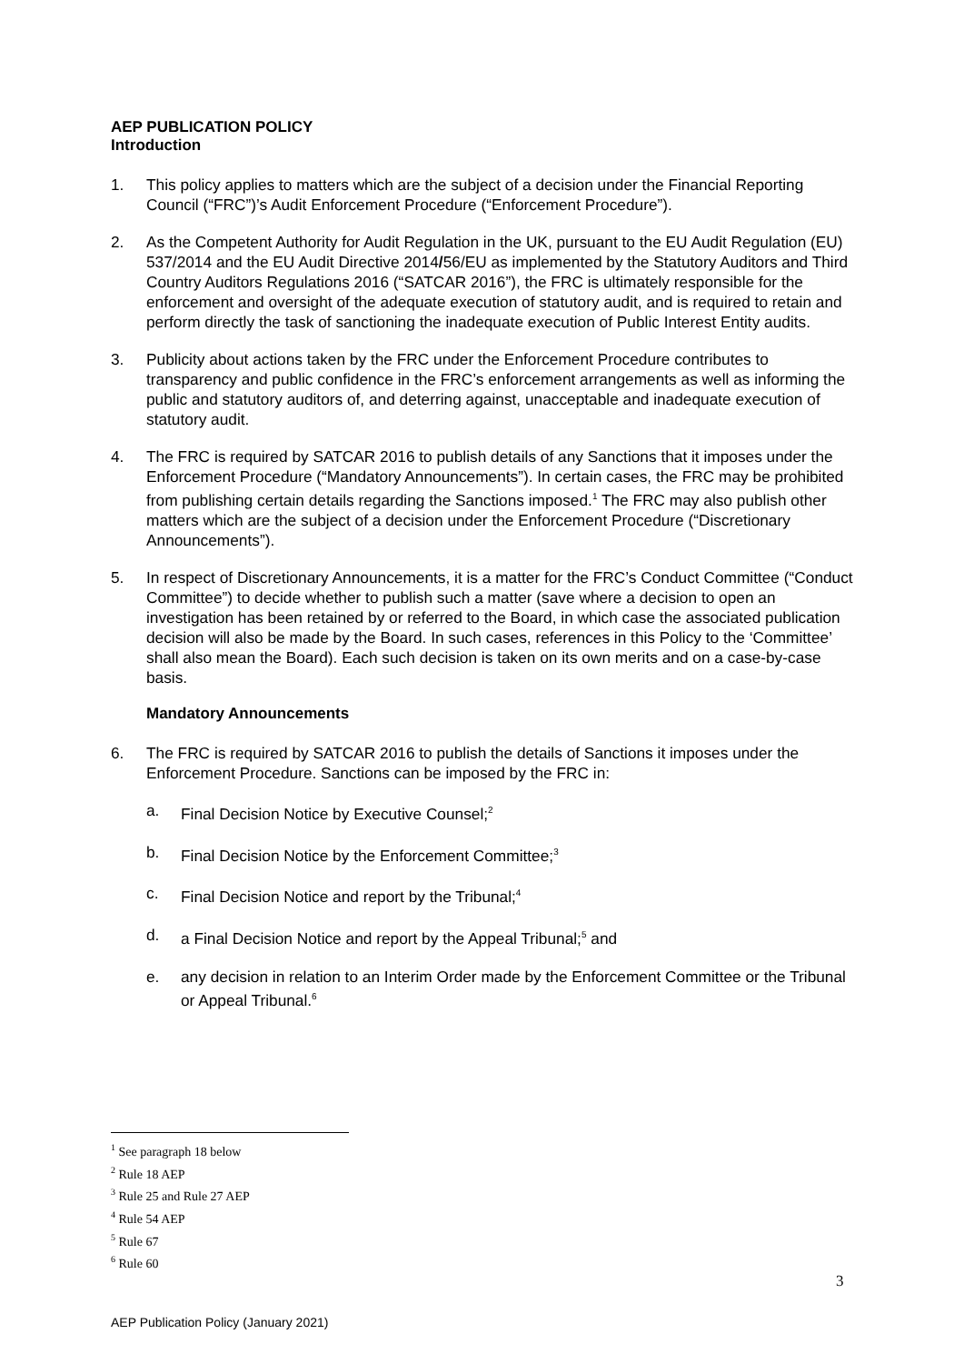AEP PUBLICATION POLICY
Introduction
1. This policy applies to matters which are the subject of a decision under the Financial Reporting Council (“FRC”)’s Audit Enforcement Procedure (“Enforcement Procedure”).
2. As the Competent Authority for Audit Regulation in the UK, pursuant to the EU Audit Regulation (EU) 537/2014 and the EU Audit Directive 2014/56/EU as implemented by the Statutory Auditors and Third Country Auditors Regulations 2016 (“SATCAR 2016”), the FRC is ultimately responsible for the enforcement and oversight of the adequate execution of statutory audit, and is required to retain and perform directly the task of sanctioning the inadequate execution of Public Interest Entity audits.
3. Publicity about actions taken by the FRC under the Enforcement Procedure contributes to transparency and public confidence in the FRC’s enforcement arrangements as well as informing the public and statutory auditors of, and deterring against, unacceptable and inadequate execution of statutory audit.
4. The FRC is required by SATCAR 2016 to publish details of any Sanctions that it imposes under the Enforcement Procedure (“Mandatory Announcements”). In certain cases, the FRC may be prohibited from publishing certain details regarding the Sanctions imposed.<sup>1</sup> The FRC may also publish other matters which are the subject of a decision under the Enforcement Procedure (“Discretionary Announcements”).
5. In respect of Discretionary Announcements, it is a matter for the FRC’s Conduct Committee (“Conduct Committee”) to decide whether to publish such a matter (save where a decision to open an investigation has been retained by or referred to the Board, in which case the associated publication decision will also be made by the Board. In such cases, references in this Policy to the ‘Committee’ shall also mean the Board). Each such decision is taken on its own merits and on a case-by-case basis.
Mandatory Announcements
6. The FRC is required by SATCAR 2016 to publish the details of Sanctions it imposes under the Enforcement Procedure. Sanctions can be imposed by the FRC in:
a. Final Decision Notice by Executive Counsel;<sup>2</sup>
b. Final Decision Notice by the Enforcement Committee;<sup>3</sup>
c. Final Decision Notice and report by the Tribunal;<sup>4</sup>
d. a Final Decision Notice and report by the Appeal Tribunal;<sup>5</sup> and
e. any decision in relation to an Interim Order made by the Enforcement Committee or the Tribunal or Appeal Tribunal.<sup>6</sup>
<sup>1</sup> See paragraph 18 below
<sup>2</sup> Rule 18 AEP
<sup>3</sup> Rule 25 and Rule 27 AEP
<sup>4</sup> Rule 54 AEP
<sup>5</sup> Rule 67
<sup>6</sup> Rule 60
3
AEP Publication Policy (January 2021)